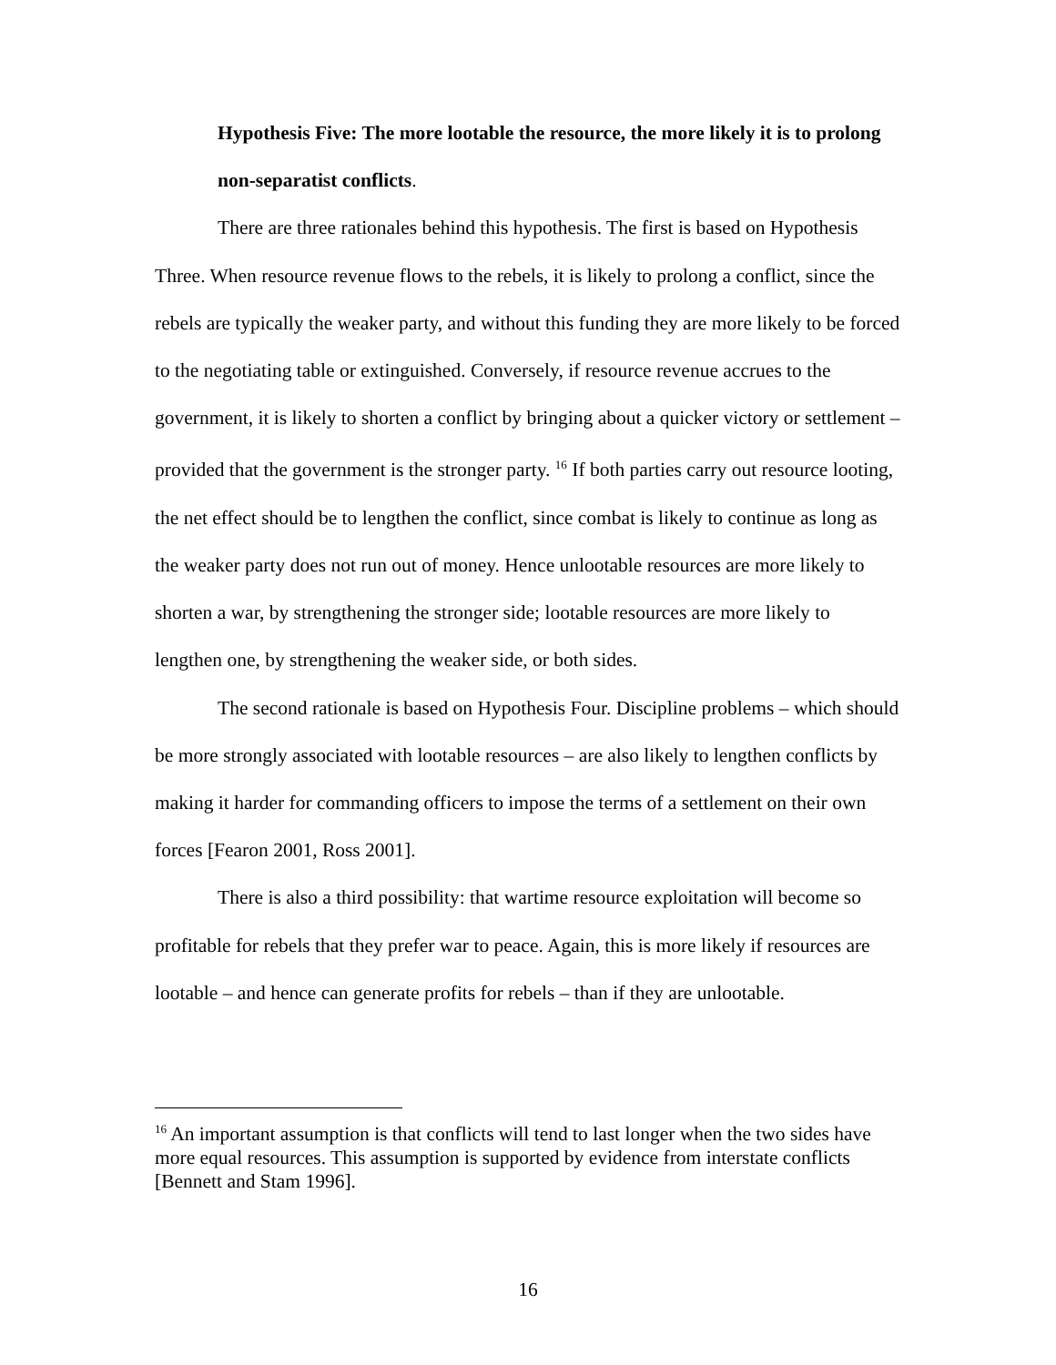Hypothesis Five: The more lootable the resource, the more likely it is to prolong non-separatist conflicts.
There are three rationales behind this hypothesis. The first is based on Hypothesis Three. When resource revenue flows to the rebels, it is likely to prolong a conflict, since the rebels are typically the weaker party, and without this funding they are more likely to be forced to the negotiating table or extinguished. Conversely, if resource revenue accrues to the government, it is likely to shorten a conflict by bringing about a quicker victory or settlement – provided that the government is the stronger party. <sup>16</sup> If both parties carry out resource looting, the net effect should be to lengthen the conflict, since combat is likely to continue as long as the weaker party does not run out of money. Hence unlootable resources are more likely to shorten a war, by strengthening the stronger side; lootable resources are more likely to lengthen one, by strengthening the weaker side, or both sides.
The second rationale is based on Hypothesis Four. Discipline problems – which should be more strongly associated with lootable resources – are also likely to lengthen conflicts by making it harder for commanding officers to impose the terms of a settlement on their own forces [Fearon 2001, Ross 2001].
There is also a third possibility: that wartime resource exploitation will become so profitable for rebels that they prefer war to peace. Again, this is more likely if resources are lootable – and hence can generate profits for rebels – than if they are unlootable.
<sup>16</sup> An important assumption is that conflicts will tend to last longer when the two sides have more equal resources. This assumption is supported by evidence from interstate conflicts [Bennett and Stam 1996].
16